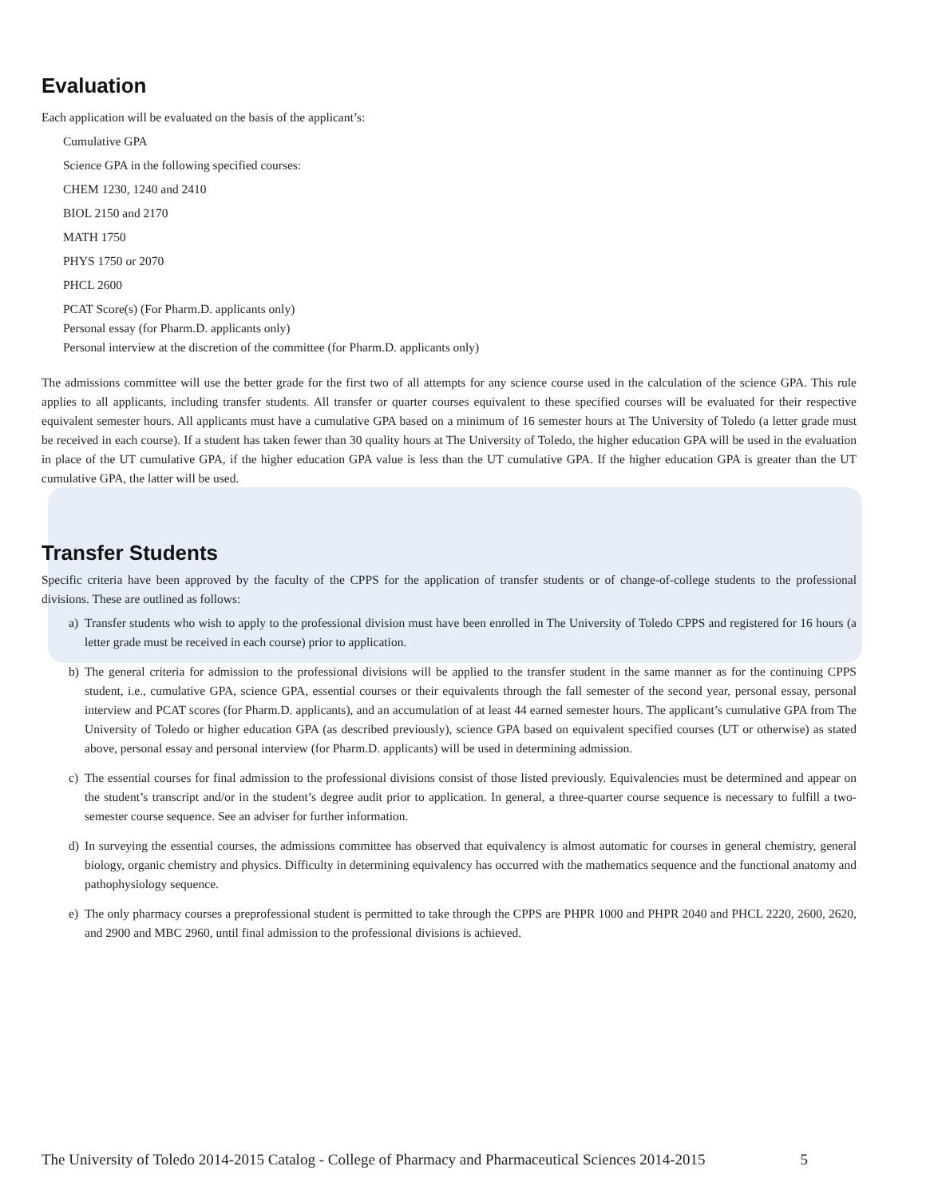Evaluation
Each application will be evaluated on the basis of the applicant’s:
Cumulative GPA
Science GPA in the following specified courses:
CHEM 1230, 1240 and 2410
BIOL 2150 and 2170
MATH 1750
PHYS 1750 or 2070
PHCL 2600
PCAT Score(s) (For Pharm.D. applicants only)
Personal essay (for Pharm.D. applicants only)
Personal interview at the discretion of the committee (for Pharm.D. applicants only)
The admissions committee will use the better grade for the first two of all attempts for any science course used in the calculation of the science GPA. This rule applies to all applicants, including transfer students. All transfer or quarter courses equivalent to these specified courses will be evaluated for their respective equivalent semester hours. All applicants must have a cumulative GPA based on a minimum of 16 semester hours at The University of Toledo (a letter grade must be received in each course). If a student has taken fewer than 30 quality hours at The University of Toledo, the higher education GPA will be used in the evaluation in place of the UT cumulative GPA, if the higher education GPA value is less than the UT cumulative GPA. If the higher education GPA is greater than the UT cumulative GPA, the latter will be used.
Transfer Students
Specific criteria have been approved by the faculty of the CPPS for the application of transfer students or of change-of-college students to the professional divisions. These are outlined as follows:
a) Transfer students who wish to apply to the professional division must have been enrolled in The University of Toledo CPPS and registered for 16 hours (a letter grade must be received in each course) prior to application.
b) The general criteria for admission to the professional divisions will be applied to the transfer student in the same manner as for the continuing CPPS student, i.e., cumulative GPA, science GPA, essential courses or their equivalents through the fall semester of the second year, personal essay, personal interview and PCAT scores (for Pharm.D. applicants), and an accumulation of at least 44 earned semester hours. The applicant’s cumulative GPA from The University of Toledo or higher education GPA (as described previously), science GPA based on equivalent specified courses (UT or otherwise) as stated above, personal essay and personal interview (for Pharm.D. applicants) will be used in determining admission.
c) The essential courses for final admission to the professional divisions consist of those listed previously. Equivalencies must be determined and appear on the student’s transcript and/or in the student’s degree audit prior to application. In general, a three-quarter course sequence is necessary to fulfill a two-semester course sequence. See an adviser for further information.
d) In surveying the essential courses, the admissions committee has observed that equivalency is almost automatic for courses in general chemistry, general biology, organic chemistry and physics. Difficulty in determining equivalency has occurred with the mathematics sequence and the functional anatomy and pathophysiology sequence.
e) The only pharmacy courses a preprofessional student is permitted to take through the CPPS are PHPR 1000 and PHPR 2040 and PHCL 2220, 2600, 2620, and 2900 and MBC 2960, until final admission to the professional divisions is achieved.
The University of Toledo 2014-2015 Catalog - College of Pharmacy and Pharmaceutical Sciences 2014-2015 5